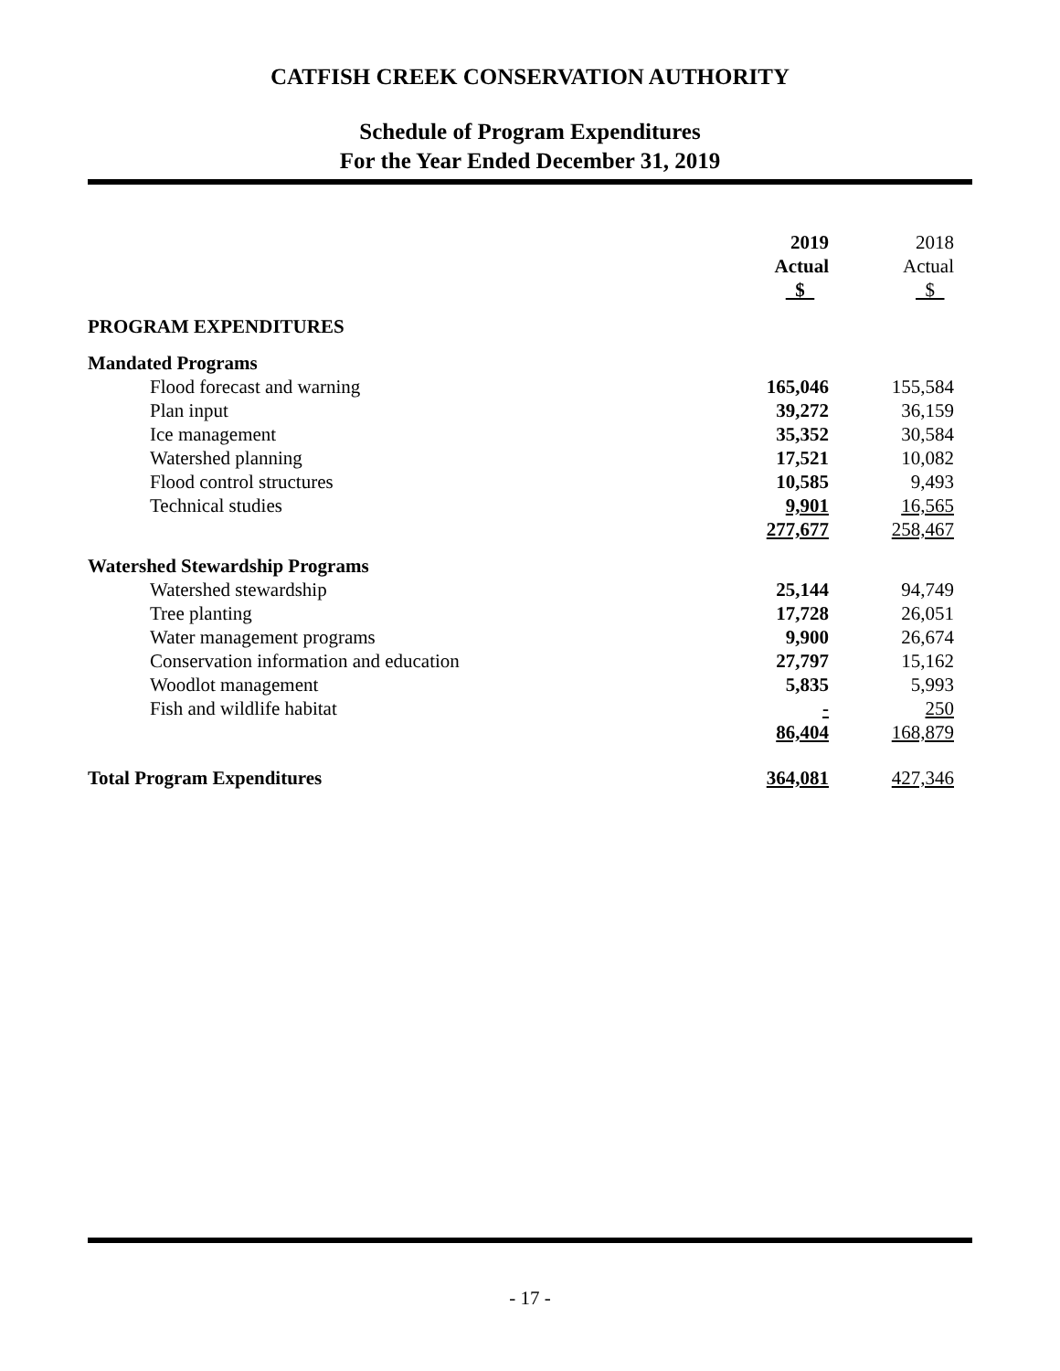CATFISH CREEK CONSERVATION AUTHORITY
Schedule of Program Expenditures
For the Year Ended December 31, 2019
| | 2019 | 2018 |
| | Actual | Actual |
| | $ | $ |
| PROGRAM EXPENDITURES | | |
| Mandated Programs | | |
| Flood forecast and warning | 165,046 | 155,584 |
| Plan input | 39,272 | 36,159 |
| Ice management | 35,352 | 30,584 |
| Watershed planning | 17,521 | 10,082 |
| Flood control structures | 10,585 | 9,493 |
| Technical studies | 9,901 | 16,565 |
| | 277,677 | 258,467 |
| Watershed Stewardship Programs | | |
| Watershed stewardship | 25,144 | 94,749 |
| Tree planting | 17,728 | 26,051 |
| Water management programs | 9,900 | 26,674 |
| Conservation information and education | 27,797 | 15,162 |
| Woodlot management | 5,835 | 5,993 |
| Fish and wildlife habitat | - | 250 |
| | 86,404 | 168,879 |
| Total Program Expenditures | 364,081 | 427,346 |
- 17 -